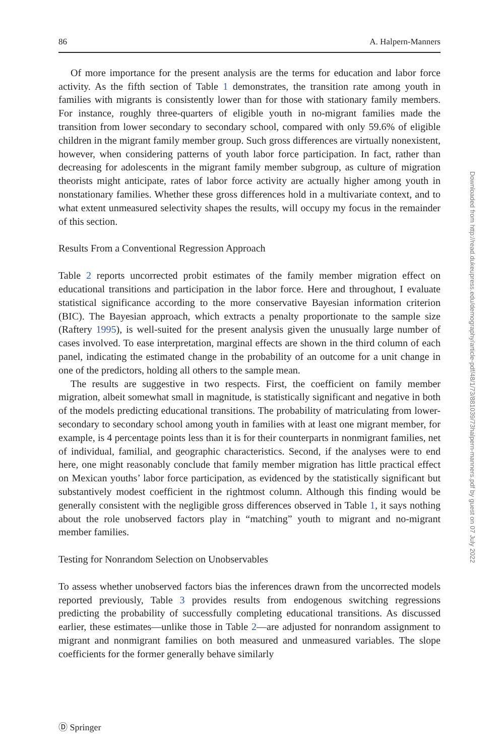86 A. Halpern-Manners
Of more importance for the present analysis are the terms for education and labor force activity. As the fifth section of Table 1 demonstrates, the transition rate among youth in families with migrants is consistently lower than for those with stationary family members. For instance, roughly three-quarters of eligible youth in no-migrant families made the transition from lower secondary to secondary school, compared with only 59.6% of eligible children in the migrant family member group. Such gross differences are virtually nonexistent, however, when considering patterns of youth labor force participation. In fact, rather than decreasing for adolescents in the migrant family member subgroup, as culture of migration theorists might anticipate, rates of labor force activity are actually higher among youth in nonstationary families. Whether these gross differences hold in a multivariate context, and to what extent unmeasured selectivity shapes the results, will occupy my focus in the remainder of this section.
Results From a Conventional Regression Approach
Table 2 reports uncorrected probit estimates of the family member migration effect on educational transitions and participation in the labor force. Here and throughout, I evaluate statistical significance according to the more conservative Bayesian information criterion (BIC). The Bayesian approach, which extracts a penalty proportionate to the sample size (Raftery 1995), is well-suited for the present analysis given the unusually large number of cases involved. To ease interpretation, marginal effects are shown in the third column of each panel, indicating the estimated change in the probability of an outcome for a unit change in one of the predictors, holding all others to the sample mean.
The results are suggestive in two respects. First, the coefficient on family member migration, albeit somewhat small in magnitude, is statistically significant and negative in both of the models predicting educational transitions. The probability of matriculating from lower-secondary to secondary school among youth in families with at least one migrant member, for example, is 4 percentage points less than it is for their counterparts in nonmigrant families, net of individual, familial, and geographic characteristics. Second, if the analyses were to end here, one might reasonably conclude that family member migration has little practical effect on Mexican youths’ labor force participation, as evidenced by the statistically significant but substantively modest coefficient in the rightmost column. Although this finding would be generally consistent with the negligible gross differences observed in Table 1, it says nothing about the role unobserved factors play in “matching” youth to migrant and no-migrant member families.
Testing for Nonrandom Selection on Unobservables
To assess whether unobserved factors bias the inferences drawn from the uncorrected models reported previously, Table 3 provides results from endogenous switching regressions predicting the probability of successfully completing educational transitions. As discussed earlier, these estimates—unlike those in Table 2—are adjusted for nonrandom assignment to migrant and nonmigrant families on both measured and unmeasured variables. The slope coefficients for the former generally behave similarly
Downloaded from http://read.dukeupress.edu/demography/article-pdf/48/1/73/881039/73halpern-manners.pdf by guest on 07 July 2022
Ⓓ Springer